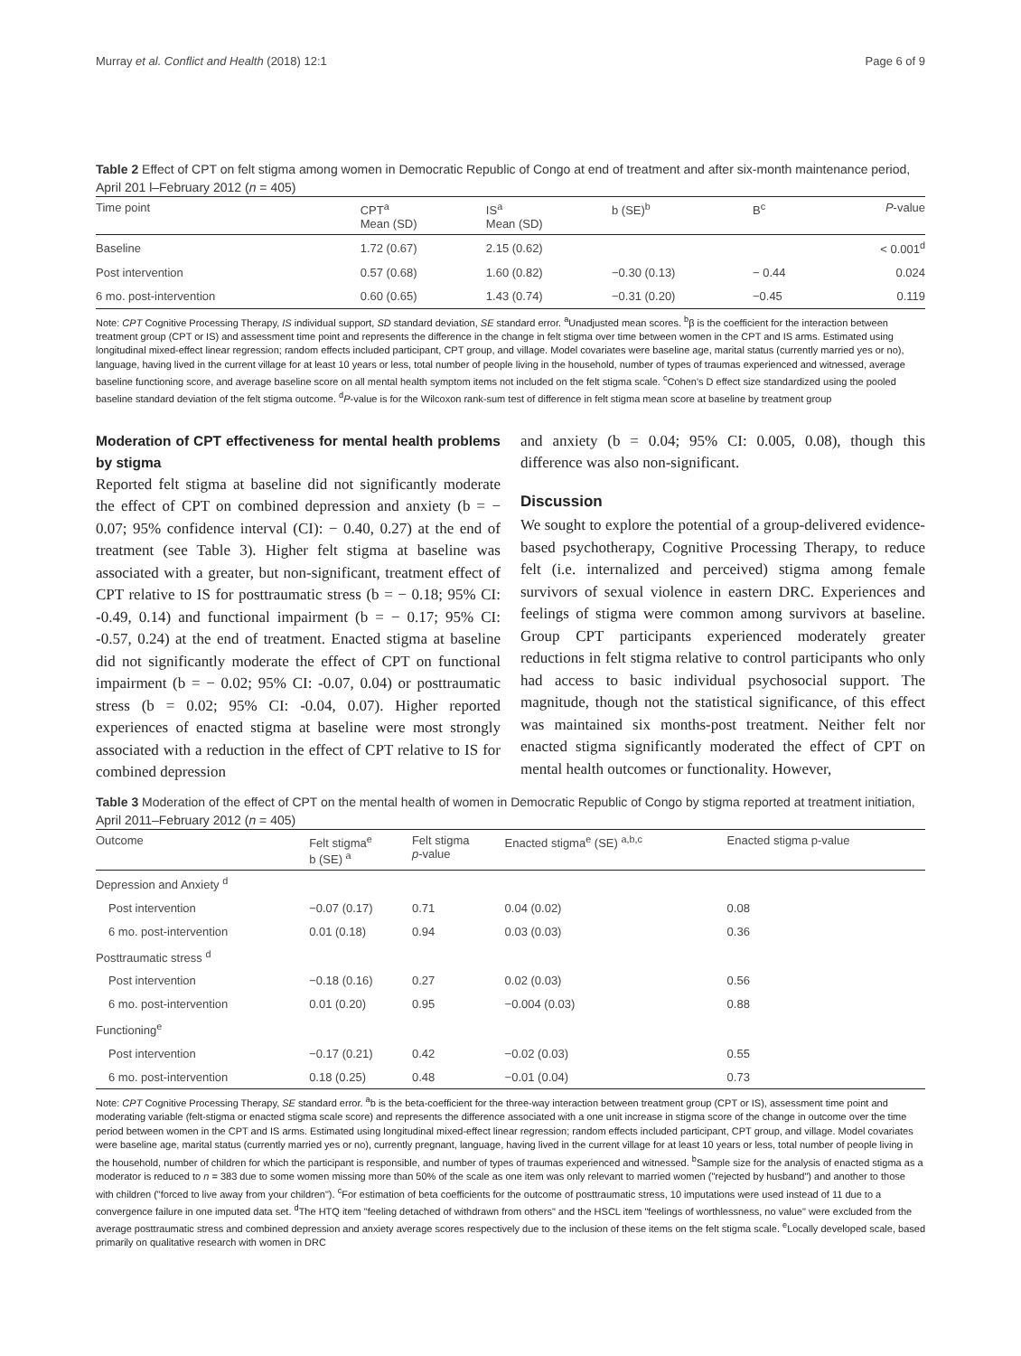Murray et al. Conflict and Health (2018) 12:1 Page 6 of 9
Table 2 Effect of CPT on felt stigma among women in Democratic Republic of Congo at end of treatment and after six-month maintenance period, April 201 l–February 2012 (n = 405)
| Time point | CPT<sup>a</sup> Mean (SD) | IS<sup>a</sup> Mean (SD) | b (SE)<sup>b</sup> | B<sup>c</sup> | P -value |
| --- | --- | --- | --- | --- | --- |
| Baseline | 1.72 (0.67) | 2.15 (0.62) | | | < 0.001<sup>d</sup> |
| Post intervention | 0.57 (0.68) | 1.60 (0.82) | −0.30 (0.13) | − 0.44 | 0.024 |
| 6 mo. post-intervention | 0.60 (0.65) | 1.43 (0.74) | −0.31 (0.20) | −0.45 | 0.119 |
Note: CPT Cognitive Processing Therapy, IS individual support, SD standard deviation, SE standard error. <sup>a</sup>Unadjusted mean scores. <sup>b</sup>β is the coefficient for the interaction between treatment group (CPT or IS) and assessment time point and represents the difference in the change in felt stigma over time between women in the CPT and IS arms. Estimated using longitudinal mixed-effect linear regression; random effects included participant, CPT group, and village. Model covariates were baseline age, marital status (currently married yes or no), language, having lived in the current village for at least 10 years or less, total number of people living in the household, number of types of traumas experienced and witnessed, average baseline functioning score, and average baseline score on all mental health symptom items not included on the felt stigma scale. <sup>c</sup>Cohen's D effect size standardized using the pooled baseline standard deviation of the felt stigma outcome. <sup>d</sup>P-value is for the Wilcoxon rank-sum test of difference in felt stigma mean score at baseline by treatment group
Moderation of CPT effectiveness for mental health problems by stigma
Reported felt stigma at baseline did not significantly moderate the effect of CPT on combined depression and anxiety (b = − 0.07; 95% confidence interval (CI): − 0.40, 0.27) at the end of treatment (see Table 3). Higher felt stigma at baseline was associated with a greater, but non-significant, treatment effect of CPT relative to IS for posttraumatic stress (b = − 0.18; 95% CI: -0.49, 0.14) and functional impairment (b = − 0.17; 95% CI: -0.57, 0.24) at the end of treatment. Enacted stigma at baseline did not significantly moderate the effect of CPT on functional impairment (b = − 0.02; 95% CI: -0.07, 0.04) or posttraumatic stress (b = 0.02; 95% CI: -0.04, 0.07). Higher reported experiences of enacted stigma at baseline were most strongly associated with a reduction in the effect of CPT relative to IS for combined depression
and anxiety (b = 0.04; 95% CI: 0.005, 0.08), though this difference was also non-significant.
Discussion
We sought to explore the potential of a group-delivered evidence-based psychotherapy, Cognitive Processing Therapy, to reduce felt (i.e. internalized and perceived) stigma among female survivors of sexual violence in eastern DRC. Experiences and feelings of stigma were common among survivors at baseline. Group CPT participants experienced moderately greater reductions in felt stigma relative to control participants who only had access to basic individual psychosocial support. The magnitude, though not the statistical significance, of this effect was maintained six months-post treatment. Neither felt nor enacted stigma significantly moderated the effect of CPT on mental health outcomes or functionality. However,
Table 3 Moderation of the effect of CPT on the mental health of women in Democratic Republic of Congo by stigma reported at treatment initiation, April 2011–February 2012 (n = 405)
| Outcome | Felt stigma<sup>e</sup> b (SE) <sup>a</sup> | Felt stigma p -value | Enacted stigma<sup>e</sup> (SE) <sup>a,b,c</sup> | Enacted stigma p-value |
| --- | --- | --- | --- | --- |
| Depression and Anxiety <sup>d</sup> | | | | |
| Post intervention | −0.07 (0.17) | 0.71 | 0.04 (0.02) | 0.08 |
| 6 mo. post-intervention | 0.01 (0.18) | 0.94 | 0.03 (0.03) | 0.36 |
| Posttraumatic stress <sup>d</sup> | | | | |
| Post intervention | −0.18 (0.16) | 0.27 | 0.02 (0.03) | 0.56 |
| 6 mo. post-intervention | 0.01 (0.20) | 0.95 | −0.004 (0.03) | 0.88 |
| Functioning<sup>e</sup> | | | | |
| Post intervention | −0.17 (0.21) | 0.42 | −0.02 (0.03) | 0.55 |
| 6 mo. post-intervention | 0.18 (0.25) | 0.48 | −0.01 (0.04) | 0.73 |
Note: CPT Cognitive Processing Therapy, SE standard error. <sup>a</sup>b is the beta-coefficient for the three-way interaction between treatment group (CPT or IS), assessment time point and moderating variable (felt-stigma or enacted stigma scale score) and represents the difference associated with a one unit increase in stigma score of the change in outcome over the time period between women in the CPT and IS arms. Estimated using longitudinal mixed-effect linear regression; random effects included participant, CPT group, and village. Model covariates were baseline age, marital status (currently married yes or no), currently pregnant, language, having lived in the current village for at least 10 years or less, total number of people living in the household, number of children for which the participant is responsible, and number of types of traumas experienced and witnessed. <sup>b</sup>Sample size for the analysis of enacted stigma as a moderator is reduced to n = 383 due to some women missing more than 50% of the scale as one item was only relevant to married women ("rejected by husband") and another to those with children ("forced to live away from your children"). <sup>c</sup>For estimation of beta coefficients for the outcome of posttraumatic stress, 10 imputations were used instead of 11 due to a convergence failure in one imputed data set. <sup>d</sup>The HTQ item "feeling detached of withdrawn from others" and the HSCL item "feelings of worthlessness, no value" were excluded from the average posttraumatic stress and combined depression and anxiety average scores respectively due to the inclusion of these items on the felt stigma scale. <sup>e</sup>Locally developed scale, based primarily on qualitative research with women in DRC